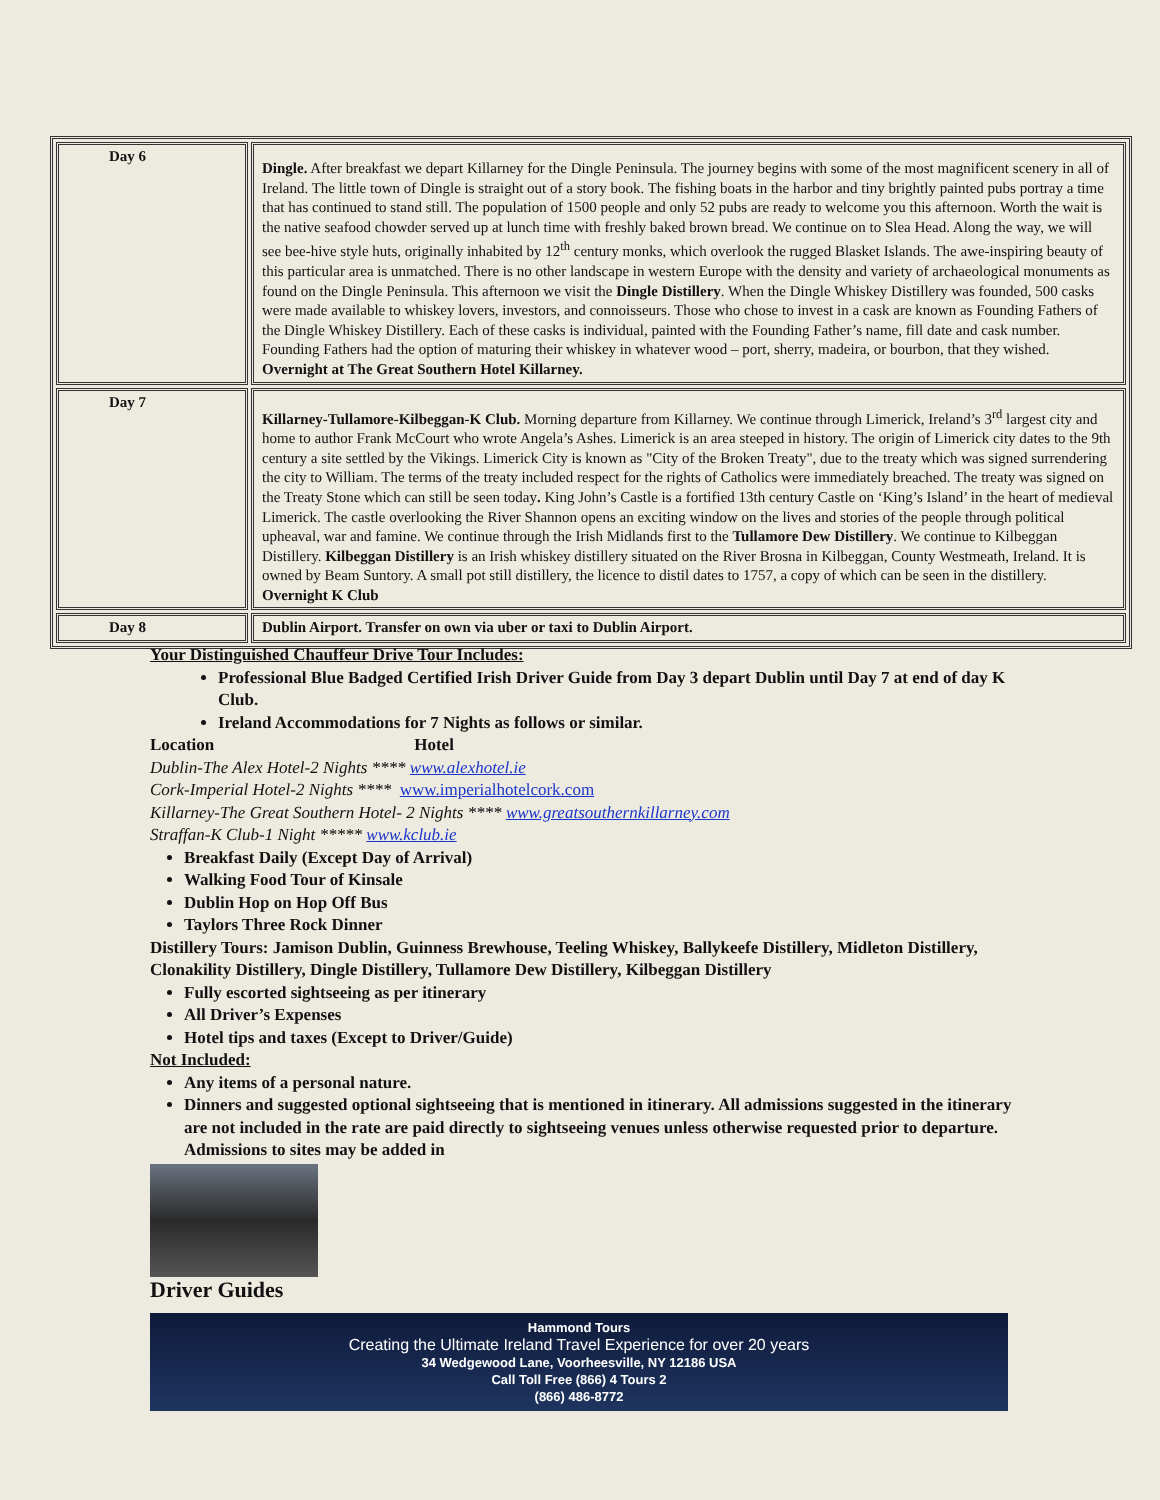| Day 6 | Dingle. After breakfast we depart Killarney for the Dingle Peninsula. The journey begins with some of the most magnificent scenery in all of Ireland. The little town of Dingle is straight out of a story book. The fishing boats in the harbor and tiny brightly painted pubs portray a time that has continued to stand still. The population of 1500 people and only 52 pubs are ready to welcome you this afternoon. Worth the wait is the native seafood chowder served up at lunch time with freshly baked brown bread. We continue on to Slea Head. Along the way, we will see bee-hive style huts, originally inhabited by 12<sup>th</sup> century monks, which overlook the rugged Blasket Islands. The awe-inspiring beauty of this particular area is unmatched. There is no other landscape in western Europe with the density and variety of archaeological monuments as found on the Dingle Peninsula. This afternoon we visit the Dingle Distillery . When the Dingle Whiskey Distillery was founded, 500 casks were made available to whiskey lovers, investors, and connoisseurs. Those who chose to invest in a cask are known as Founding Fathers of the Dingle Whiskey Distillery. Each of these casks is individual, painted with the Founding Father’s name, fill date and cask number. Founding Fathers had the option of maturing their whiskey in whatever wood – port, sherry, madeira, or bourbon, that they wished. Overnight at The Great Southern Hotel Killarney. |
| Day 7 | Killarney-Tullamore-Kilbeggan-K Club. Morning departure from Killarney. We continue through Limerick, Ireland’s 3<sup>rd</sup> largest city and home to author Frank McCourt who wrote Angela’s Ashes. Limerick is an area steeped in history. The origin of Limerick city dates to the 9th century a site settled by the Vikings. Limerick City is known as "City of the Broken Treaty", due to the treaty which was signed surrendering the city to William. The terms of the treaty included respect for the rights of Catholics were immediately breached. The treaty was signed on the Treaty Stone which can still be seen today . King John’s Castle is a fortified 13th century Castle on ‘King’s Island’ in the heart of medieval Limerick. The castle overlooking the River Shannon opens an exciting window on the lives and stories of the people through political upheaval, war and famine. We continue through the Irish Midlands first to the Tullamore Dew Distillery . We continue to Kilbeggan Distillery. Kilbeggan Distillery is an Irish whiskey distillery situated on the River Brosna in Kilbeggan, County Westmeath, Ireland. It is owned by Beam Suntory. A small pot still distillery, the licence to distil dates to 1757, a copy of which can be seen in the distillery. Overnight K Club |
| Day 8 | Dublin Airport. Transfer on own via uber or taxi to Dublin Airport. |
Your Distinguished Chauffeur Drive Tour Includes:
Professional Blue Badged Certified Irish Driver Guide from Day 3 depart Dublin until Day 7 at end of day K Club.
Ireland Accommodations for 7 Nights as follows or similar.
Location Hotel
Dublin-The Alex Hotel-2 Nights **** www.alexhotel.ie
Cork-Imperial Hotel-2 Nights **** www.imperialhotelcork.com
Killarney-The Great Southern Hotel- 2 Nights **** www.greatsouthernkillarney.com
Straffan-K Club-1 Night ***** www.kclub.ie
Breakfast Daily (Except Day of Arrival)
Walking Food Tour of Kinsale
Dublin Hop on Hop Off Bus
Taylors Three Rock Dinner
Distillery Tours: Jamison Dublin, Guinness Brewhouse, Teeling Whiskey, Ballykeefe Distillery, Midleton Distillery, Clonakility Distillery, Dingle Distillery, Tullamore Dew Distillery, Kilbeggan Distillery
Fully escorted sightseeing as per itinerary
All Driver’s Expenses
Hotel tips and taxes (Except to Driver/Guide)
Not Included:
Any items of a personal nature.
Dinners and suggested optional sightseeing that is mentioned in itinerary. All admissions suggested in the itinerary are not included in the rate are paid directly to sightseeing venues unless otherwise requested prior to departure. Admissions to sites may be added in
Driver Guides
Hammond Tours
Creating the Ultimate Ireland Travel Experience for over 20 years
34 Wedgewood Lane, Voorheesville, NY 12186 USA
Call Toll Free (866) 4 Tours 2
(866) 486-8772